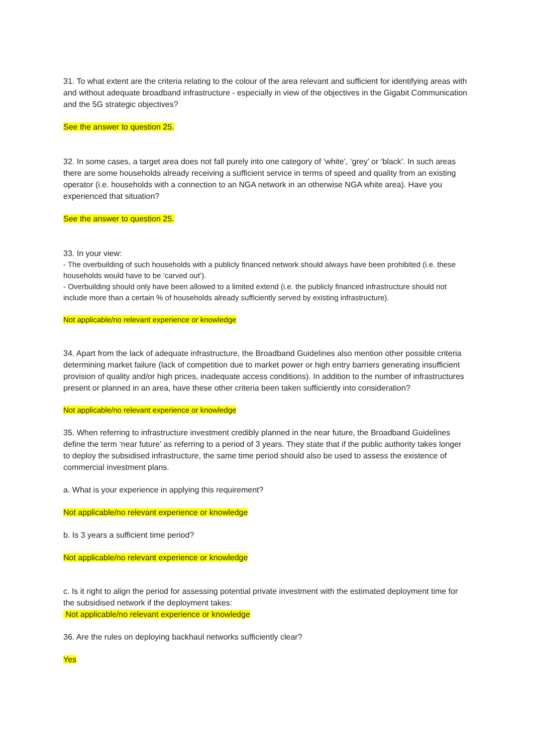31. To what extent are the criteria relating to the colour of the area relevant and sufficient for identifying areas with and without adequate broadband infrastructure - especially in view of the objectives in the Gigabit Communication and the 5G strategic objectives?
See the answer to question 25.
32. In some cases, a target area does not fall purely into one category of ‘white’, ‘grey’ or ‘black’. In such areas there are some households already receiving a sufficient service in terms of speed and quality from an existing operator (i.e. households with a connection to an NGA network in an otherwise NGA white area). Have you experienced that situation?
See the answer to question 25.
33. In your view:
- The overbuilding of such households with a publicly financed network should always have been prohibited (i.e. these households would have to be ‘carved out’).
- Overbuilding should only have been allowed to a limited extend (i.e. the publicly financed infrastructure should not include more than a certain % of households already sufficiently served by existing infrastructure).
Not applicable/no relevant experience or knowledge
34. Apart from the lack of adequate infrastructure, the Broadband Guidelines also mention other possible criteria determining market failure (lack of competition due to market power or high entry barriers generating insufficient provision of quality and/or high prices, inadequate access conditions). In addition to the number of infrastructures present or planned in an area, have these other criteria been taken sufficiently into consideration?
Not applicable/no relevant experience or knowledge
35. When referring to infrastructure investment credibly planned in the near future, the Broadband Guidelines define the term ‘near future’ as referring to a period of 3 years. They state that if the public authority takes longer to deploy the subsidised infrastructure, the same time period should also be used to assess the existence of commercial investment plans.
a. What is your experience in applying this requirement?
Not applicable/no relevant experience or knowledge
b. Is 3 years a sufficient time period?
Not applicable/no relevant experience or knowledge
c. Is it right to align the period for assessing potential private investment with the estimated deployment time for the subsidised network if the deployment takes:
Not applicable/no relevant experience or knowledge
36. Are the rules on deploying backhaul networks sufficiently clear?
Yes